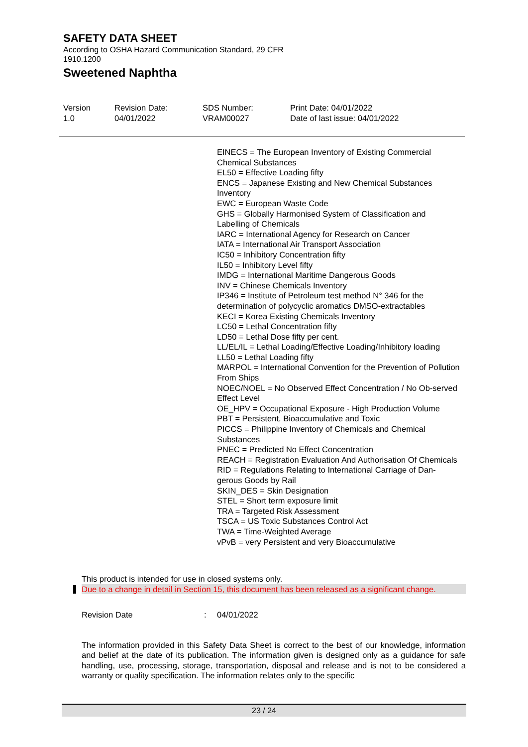SAFETY DATA SHEET
According to OSHA Hazard Communication Standard, 29 CFR 1910.1200
Sweetened Naphtha
Version
1.0
Revision Date:
04/01/2022
SDS Number:
VRAM00027
Print Date: 04/01/2022
Date of last issue: 04/01/2022
EINECS = The European Inventory of Existing Commercial Chemical Substances
EL50 = Effective Loading fifty
ENCS = Japanese Existing and New Chemical Substances Inventory
EWC = European Waste Code
GHS = Globally Harmonised System of Classification and Labelling of Chemicals
IARC = International Agency for Research on Cancer
IATA = International Air Transport Association
IC50 = Inhibitory Concentration fifty
IL50 = Inhibitory Level fifty
IMDG = International Maritime Dangerous Goods
INV = Chinese Chemicals Inventory
IP346 = Institute of Petroleum test method N° 346 for the determination of polycyclic aromatics DMSO-extractables
KECI = Korea Existing Chemicals Inventory
LC50 = Lethal Concentration fifty
LD50 = Lethal Dose fifty per cent.
LL/EL/IL = Lethal Loading/Effective Loading/Inhibitory loading
LL50 = Lethal Loading fifty
MARPOL = International Convention for the Prevention of Pollution From Ships
NOEC/NOEL = No Observed Effect Concentration / No Ob-served Effect Level
OE_HPV = Occupational Exposure - High Production Volume
PBT = Persistent, Bioaccumulative and Toxic
PICCS = Philippine Inventory of Chemicals and Chemical Substances
PNEC = Predicted No Effect Concentration
REACH = Registration Evaluation And Authorisation Of Chemicals
RID = Regulations Relating to International Carriage of Dan-gerous Goods by Rail
SKIN_DES = Skin Designation
STEL = Short term exposure limit
TRA = Targeted Risk Assessment
TSCA = US Toxic Substances Control Act
TWA = Time-Weighted Average
vPvB = very Persistent and very Bioaccumulative
This product is intended for use in closed systems only.
Due to a change in detail in Section 15, this document has been released as a significant change.
Revision Date : 04/01/2022
The information provided in this Safety Data Sheet is correct to the best of our knowledge, information and belief at the date of its publication. The information given is designed only as a guidance for safe handling, use, processing, storage, transportation, disposal and release and is not to be considered a warranty or quality specification. The information relates only to the specific
23 / 24